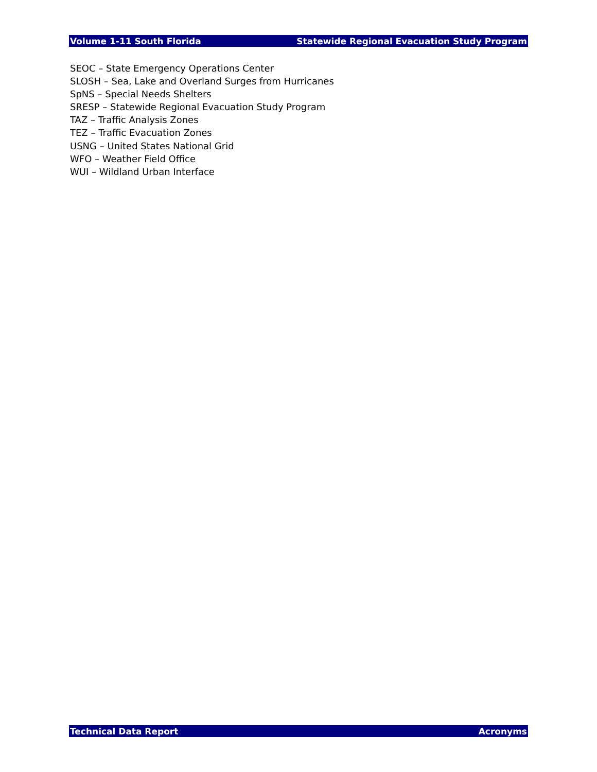Volume 1-11 South Florida Statewide Regional Evacuation Study Program
SEOC – State Emergency Operations Center
SLOSH – Sea, Lake and Overland Surges from Hurricanes
SpNS – Special Needs Shelters
SRESP – Statewide Regional Evacuation Study Program
TAZ – Traffic Analysis Zones
TEZ – Traffic Evacuation Zones
USNG – United States National Grid
WFO – Weather Field Office
WUI – Wildland Urban Interface
Technical Data Report Acronyms